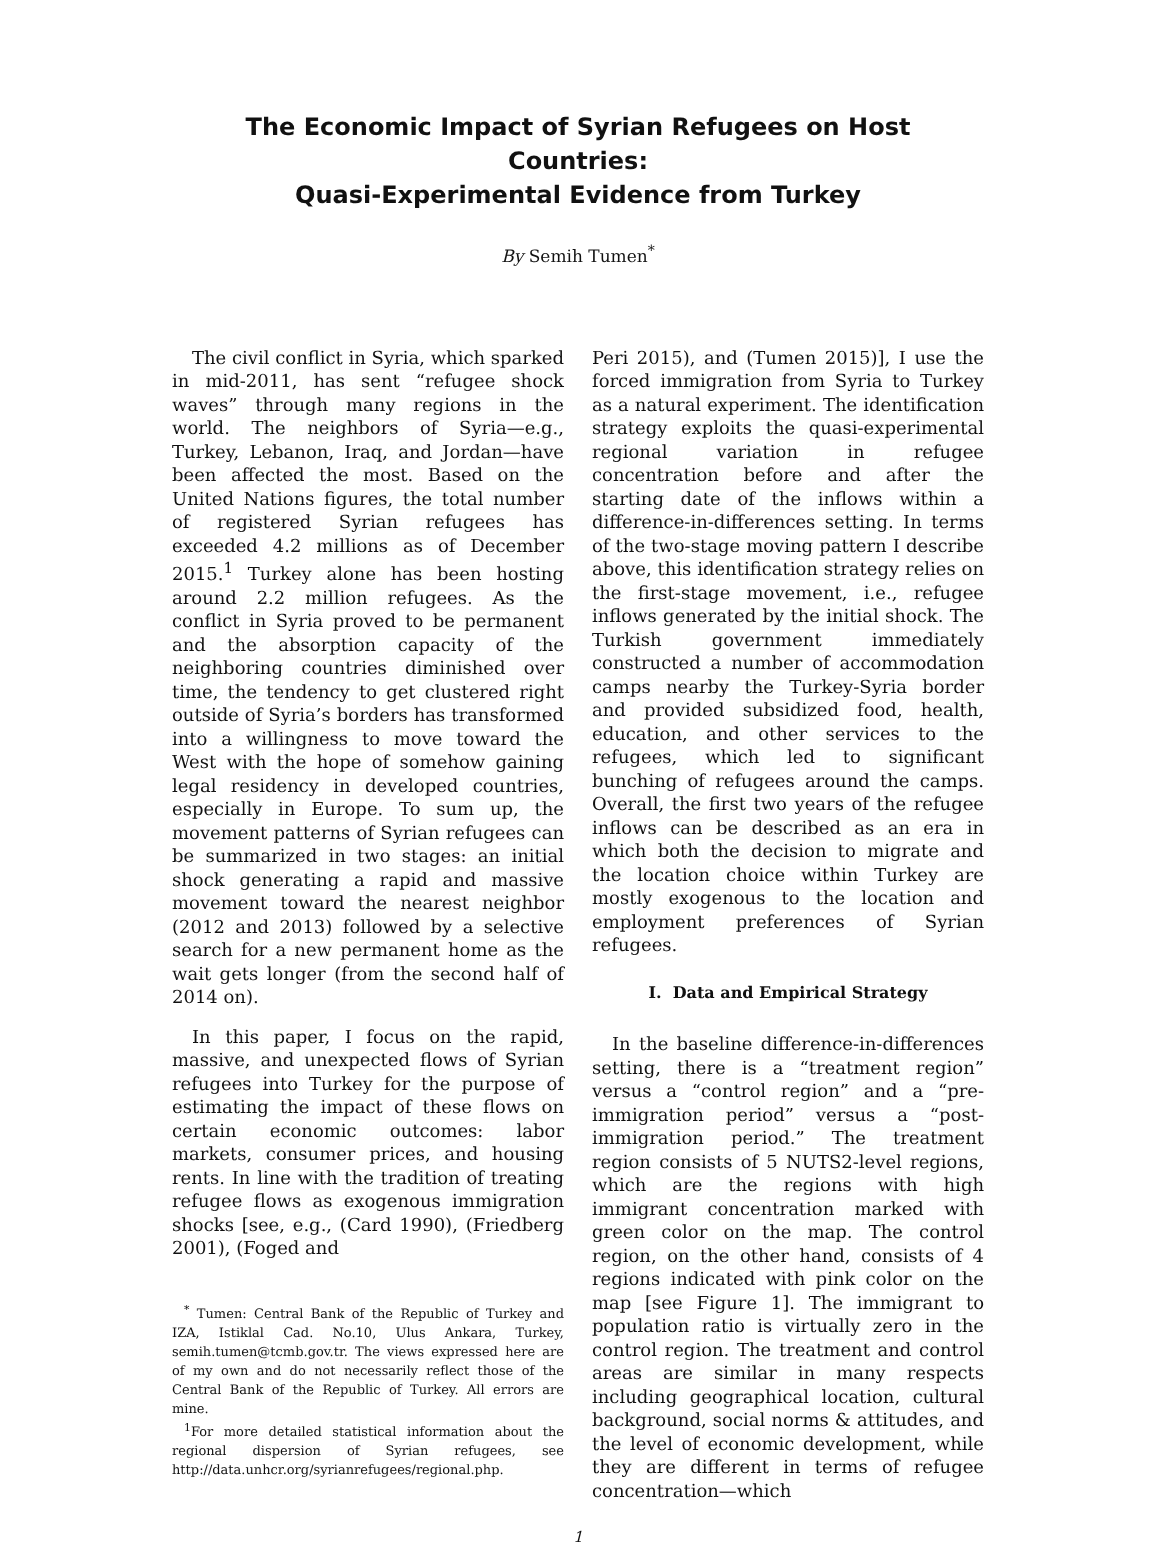The Economic Impact of Syrian Refugees on Host Countries:
Quasi-Experimental Evidence from Turkey
By Semih Tumen<sup>*</sup>
The civil conflict in Syria, which sparked in mid-2011, has sent “refugee shock waves” through many regions in the world. The neighbors of Syria—e.g., Turkey, Lebanon, Iraq, and Jordan—have been affected the most. Based on the United Nations figures, the total number of registered Syrian refugees has exceeded 4.2 millions as of December 2015.<sup>1</sup> Turkey alone has been hosting around 2.2 million refugees. As the conflict in Syria proved to be permanent and the absorption capacity of the neighboring countries diminished over time, the tendency to get clustered right outside of Syria’s borders has transformed into a willingness to move toward the West with the hope of somehow gaining legal residency in developed countries, especially in Europe. To sum up, the movement patterns of Syrian refugees can be summarized in two stages: an initial shock generating a rapid and massive movement toward the nearest neighbor (2012 and 2013) followed by a selective search for a new permanent home as the wait gets longer (from the second half of 2014 on).
In this paper, I focus on the rapid, massive, and unexpected flows of Syrian refugees into Turkey for the purpose of estimating the impact of these flows on certain economic outcomes: labor markets, consumer prices, and housing rents. In line with the tradition of treating refugee flows as exogenous immigration shocks [see, e.g., (Card 1990), (Friedberg 2001), (Foged and
<sup>*</sup> Tumen: Central Bank of the Republic of Turkey and IZA, Istiklal Cad. No.10, Ulus Ankara, Turkey, semih.tumen@tcmb.gov.tr. The views expressed here are of my own and do not necessarily reflect those of the Central Bank of the Republic of Turkey. All errors are mine.
<sup>1</sup> For more detailed statistical information about the regional dispersion of Syrian refugees, see http://data.unhcr.org/syrianrefugees/regional.php.
Peri 2015), and (Tumen 2015)], I use the forced immigration from Syria to Turkey as a natural experiment. The identification strategy exploits the quasi-experimental regional variation in refugee concentration before and after the starting date of the inflows within a difference-in-differences setting. In terms of the two-stage moving pattern I describe above, this identification strategy relies on the first-stage movement, i.e., refugee inflows generated by the initial shock. The Turkish government immediately constructed a number of accommodation camps nearby the Turkey-Syria border and provided subsidized food, health, education, and other services to the refugees, which led to significant bunching of refugees around the camps. Overall, the first two years of the refugee inflows can be described as an era in which both the decision to migrate and the location choice within Turkey are mostly exogenous to the location and employment preferences of Syrian refugees.
I. Data and Empirical Strategy
In the baseline difference-in-differences setting, there is a “treatment region” versus a “control region” and a “pre-immigration period” versus a “post-immigration period.” The treatment region consists of 5 NUTS2-level regions, which are the regions with high immigrant concentration marked with green color on the map. The control region, on the other hand, consists of 4 regions indicated with pink color on the map [see Figure 1]. The immigrant to population ratio is virtually zero in the control region. The treatment and control areas are similar in many respects including geographical location, cultural background, social norms & attitudes, and the level of economic development, while they are different in terms of refugee concentration—which
1